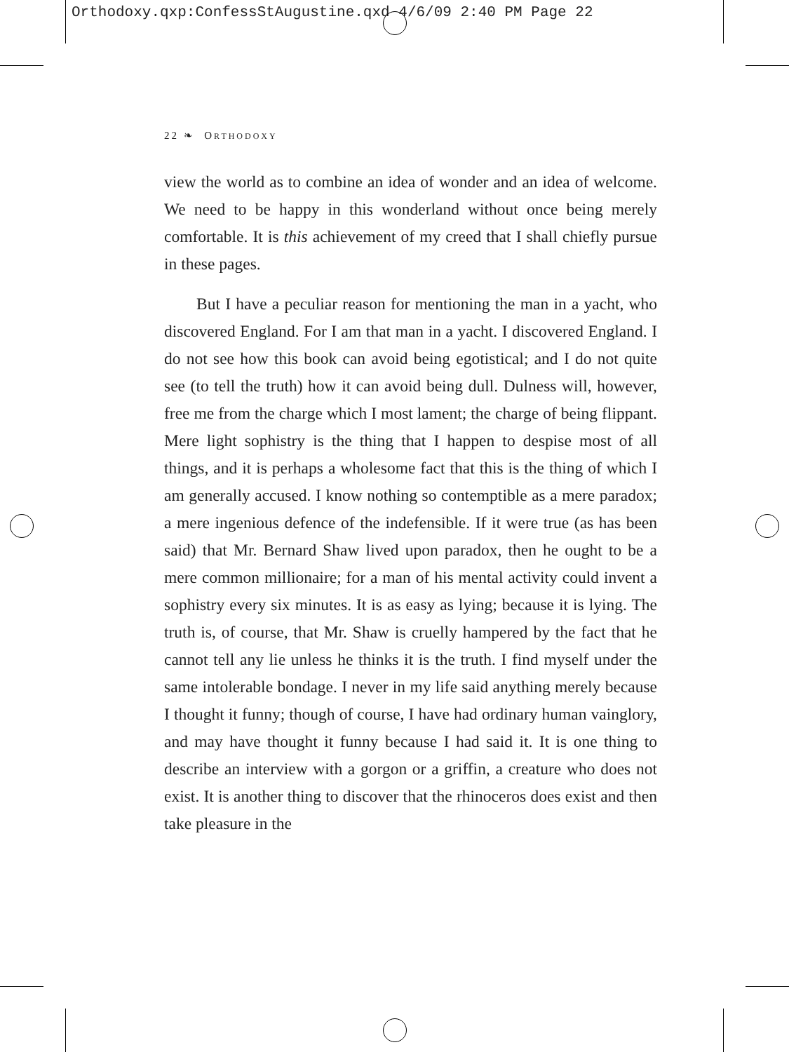Orthodoxy.qxp:ConfessStAugustine.qxd 4/6/09 2:40 PM Page 22
22 ❧ ORTHODOXY
view the world as to combine an idea of wonder and an idea of welcome. We need to be happy in this wonderland without once being merely comfortable. It is this achievement of my creed that I shall chiefly pursue in these pages.
But I have a peculiar reason for mentioning the man in a yacht, who discovered England. For I am that man in a yacht. I discovered England. I do not see how this book can avoid being egotistical; and I do not quite see (to tell the truth) how it can avoid being dull. Dulness will, however, free me from the charge which I most lament; the charge of being flippant. Mere light sophistry is the thing that I happen to despise most of all things, and it is perhaps a wholesome fact that this is the thing of which I am generally accused. I know nothing so contemptible as a mere paradox; a mere ingenious defence of the indefensible. If it were true (as has been said) that Mr. Bernard Shaw lived upon paradox, then he ought to be a mere common millionaire; for a man of his mental activity could invent a sophistry every six minutes. It is as easy as lying; because it is lying. The truth is, of course, that Mr. Shaw is cruelly hampered by the fact that he cannot tell any lie unless he thinks it is the truth. I find myself under the same intolerable bondage. I never in my life said anything merely because I thought it funny; though of course, I have had ordinary human vainglory, and may have thought it funny because I had said it. It is one thing to describe an interview with a gorgon or a griffin, a creature who does not exist. It is another thing to discover that the rhinoceros does exist and then take pleasure in the